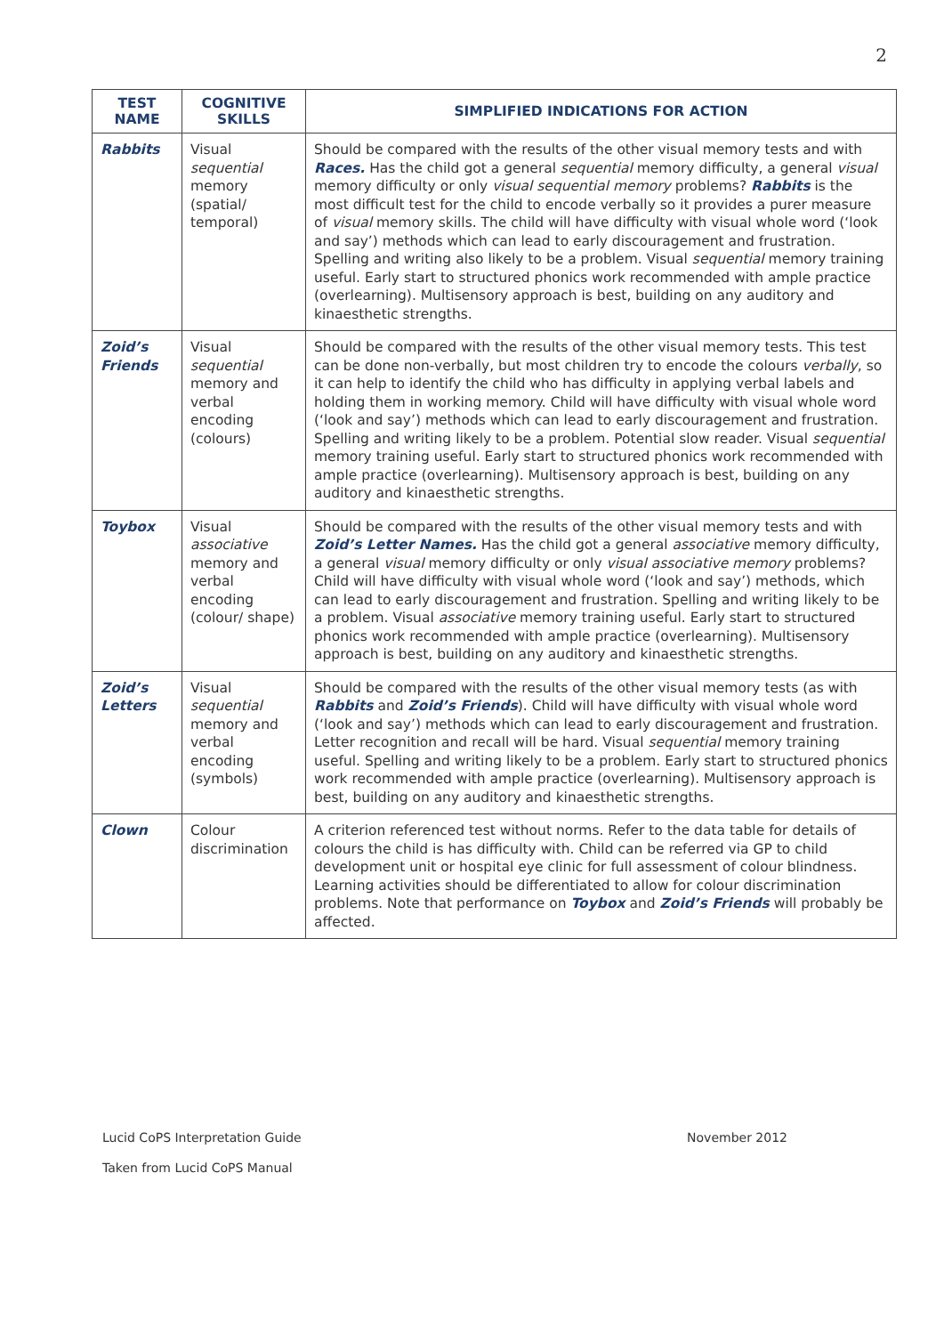2
| TEST NAME | COGNITIVE SKILLS | SIMPLIFIED INDICATIONS FOR ACTION |
| --- | --- | --- |
| Rabbits | Visual sequential memory (spatial/ temporal) | Should be compared with the results of the other visual memory tests and with Races. Has the child got a general sequential memory difficulty, a general visual memory difficulty or only visual sequential memory problems? Rabbits is the most difficult test for the child to encode verbally so it provides a purer measure of visual memory skills. The child will have difficulty with visual whole word (‘look and say’) methods which can lead to early discouragement and frustration. Spelling and writing also likely to be a problem. Visual sequential memory training useful. Early start to structured phonics work recommended with ample practice (overlearning). Multisensory approach is best, building on any auditory and kinaesthetic strengths. |
| Zoid’s Friends | Visual sequential memory and verbal encoding (colours) | Should be compared with the results of the other visual memory tests. This test can be done non-verbally, but most children try to encode the colours verbally , so it can help to identify the child who has difficulty in applying verbal labels and holding them in working memory. Child will have difficulty with visual whole word (‘look and say’) methods which can lead to early discouragement and frustration. Spelling and writing likely to be a problem. Potential slow reader. Visual sequential memory training useful. Early start to structured phonics work recommended with ample practice (overlearning). Multisensory approach is best, building on any auditory and kinaesthetic strengths. |
| Toybox | Visual associative memory and verbal encoding (colour/ shape) | Should be compared with the results of the other visual memory tests and with Zoid’s Letter Names. Has the child got a general associative memory difficulty, a general visual memory difficulty or only visual associative memory problems? Child will have difficulty with visual whole word (‘look and say’) methods, which can lead to early discouragement and frustration. Spelling and writing likely to be a problem. Visual associative memory training useful. Early start to structured phonics work recommended with ample practice (overlearning). Multisensory approach is best, building on any auditory and kinaesthetic strengths. |
| Zoid’s Letters | Visual sequential memory and verbal encoding (symbols) | Should be compared with the results of the other visual memory tests (as with Rabbits and Zoid’s Friends ). Child will have difficulty with visual whole word (‘look and say’) methods which can lead to early discouragement and frustration. Letter recognition and recall will be hard. Visual sequential memory training useful. Spelling and writing likely to be a problem. Early start to structured phonics work recommended with ample practice (overlearning). Multisensory approach is best, building on any auditory and kinaesthetic strengths. |
| Clown | Colour discrimination | A criterion referenced test without norms. Refer to the data table for details of colours the child is has difficulty with. Child can be referred via GP to child development unit or hospital eye clinic for full assessment of colour blindness. Learning activities should be differentiated to allow for colour discrimination problems. Note that performance on Toybox and Zoid’s Friends will probably be affected. |
Lucid CoPS Interpretation Guide November 2012
Taken from Lucid CoPS Manual